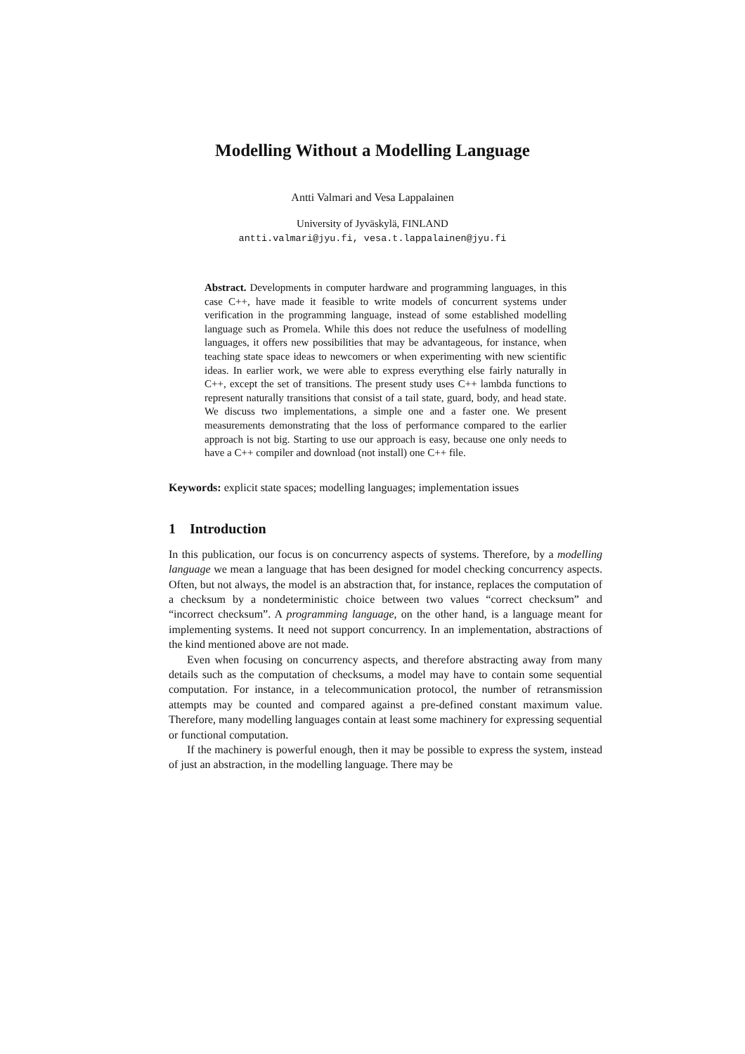Modelling Without a Modelling Language
Antti Valmari and Vesa Lappalainen
University of Jyväskylä, FINLAND
antti.valmari@jyu.fi, vesa.t.lappalainen@jyu.fi
Abstract. Developments in computer hardware and programming languages, in this case C++, have made it feasible to write models of concurrent systems under verification in the programming language, instead of some established modelling language such as Promela. While this does not reduce the usefulness of modelling languages, it offers new possibilities that may be advantageous, for instance, when teaching state space ideas to newcomers or when experimenting with new scientific ideas. In earlier work, we were able to express everything else fairly naturally in C++, except the set of transitions. The present study uses C++ lambda functions to represent naturally transitions that consist of a tail state, guard, body, and head state. We discuss two implementations, a simple one and a faster one. We present measurements demonstrating that the loss of performance compared to the earlier approach is not big. Starting to use our approach is easy, because one only needs to have a C++ compiler and download (not install) one C++ file.
Keywords: explicit state spaces; modelling languages; implementation issues
1 Introduction
In this publication, our focus is on concurrency aspects of systems. Therefore, by a modelling language we mean a language that has been designed for model checking concurrency aspects. Often, but not always, the model is an abstraction that, for instance, replaces the computation of a checksum by a nondeterministic choice between two values “correct checksum” and “incorrect checksum”. A programming language, on the other hand, is a language meant for implementing systems. It need not support concurrency. In an implementation, abstractions of the kind mentioned above are not made.
Even when focusing on concurrency aspects, and therefore abstracting away from many details such as the computation of checksums, a model may have to contain some sequential computation. For instance, in a telecommunication protocol, the number of retransmission attempts may be counted and compared against a pre-defined constant maximum value. Therefore, many modelling languages contain at least some machinery for expressing sequential or functional computation.
If the machinery is powerful enough, then it may be possible to express the system, instead of just an abstraction, in the modelling language. There may be